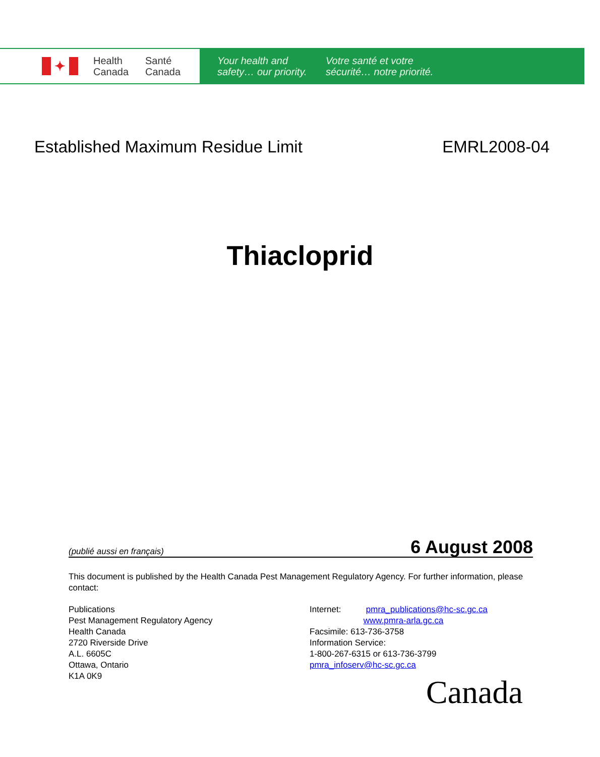✦
Health
Canada
Santé
Canada
Your health and
safety… our priority.
Votre santé et votre
sécurité… notre priorité.
Established Maximum Residue Limit EMRL2008-04
Thiacloprid
(publié aussi en français) 6 August 2008
This document is published by the Health Canada Pest Management Regulatory Agency. For further information, please contact:
Publications
Pest Management Regulatory Agency
Health Canada
2720 Riverside Drive
A.L. 6605C
Ottawa, Ontario
K1A 0K9
Internet: pmra_publications@hc-sc.gc.ca
www.pmra-arla.gc.ca
Facsimile: 613-736-3758
Information Service:
1-800-267-6315 or 613-736-3799
pmra_infoserv@hc-sc.gc.ca
Canada